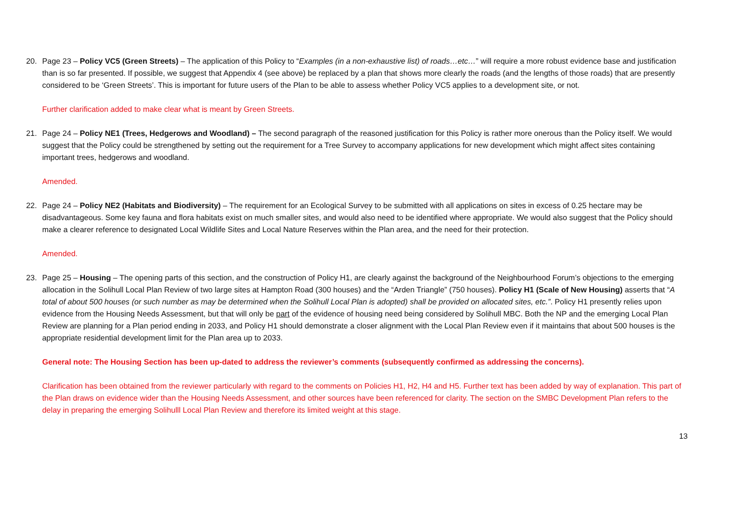20. Page 23 – Policy VC5 (Green Streets) – The application of this Policy to “Examples (in a non-exhaustive list) of roads…etc…” will require a more robust evidence base and justification than is so far presented. If possible, we suggest that Appendix 4 (see above) be replaced by a plan that shows more clearly the roads (and the lengths of those roads) that are presently considered to be ‘Green Streets’. This is important for future users of the Plan to be able to assess whether Policy VC5 applies to a development site, or not.
Further clarification added to make clear what is meant by Green Streets.
21. Page 24 – Policy NE1 (Trees, Hedgerows and Woodland) – The second paragraph of the reasoned justification for this Policy is rather more onerous than the Policy itself. We would suggest that the Policy could be strengthened by setting out the requirement for a Tree Survey to accompany applications for new development which might affect sites containing important trees, hedgerows and woodland.
Amended.
22. Page 24 – Policy NE2 (Habitats and Biodiversity) – The requirement for an Ecological Survey to be submitted with all applications on sites in excess of 0.25 hectare may be disadvantageous. Some key fauna and flora habitats exist on much smaller sites, and would also need to be identified where appropriate. We would also suggest that the Policy should make a clearer reference to designated Local Wildlife Sites and Local Nature Reserves within the Plan area, and the need for their protection.
Amended.
23. Page 25 – Housing – The opening parts of this section, and the construction of Policy H1, are clearly against the background of the Neighbourhood Forum’s objections to the emerging allocation in the Solihull Local Plan Review of two large sites at Hampton Road (300 houses) and the “Arden Triangle” (750 houses). Policy H1 (Scale of New Housing) asserts that “A total of about 500 houses (or such number as may be determined when the Solihull Local Plan is adopted) shall be provided on allocated sites, etc.”. Policy H1 presently relies upon evidence from the Housing Needs Assessment, but that will only be part of the evidence of housing need being considered by Solihull MBC. Both the NP and the emerging Local Plan Review are planning for a Plan period ending in 2033, and Policy H1 should demonstrate a closer alignment with the Local Plan Review even if it maintains that about 500 houses is the appropriate residential development limit for the Plan area up to 2033.
General note: The Housing Section has been up-dated to address the reviewer’s comments (subsequently confirmed as addressing the concerns).
Clarification has been obtained from the reviewer particularly with regard to the comments on Policies H1, H2, H4 and H5. Further text has been added by way of explanation. This part of the Plan draws on evidence wider than the Housing Needs Assessment, and other sources have been referenced for clarity. The section on the SMBC Development Plan refers to the delay in preparing the emerging Solihulll Local Plan Review and therefore its limited weight at this stage.
13